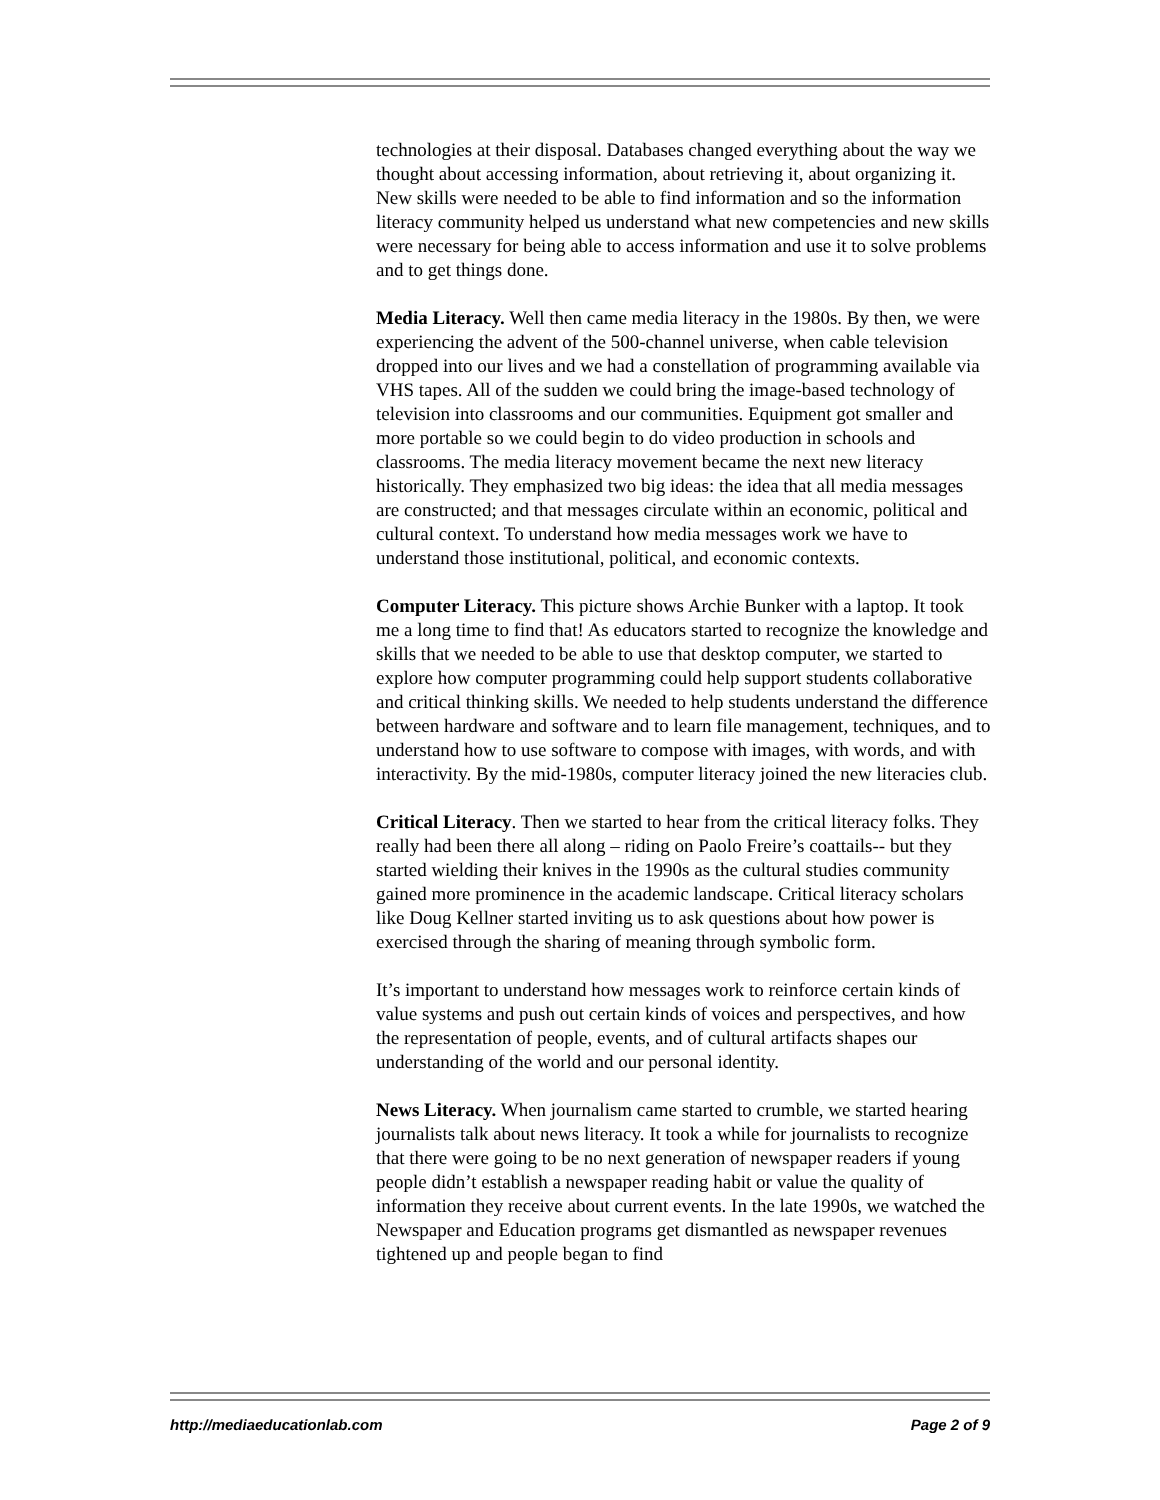technologies at their disposal. Databases changed everything about the way we thought about accessing information, about retrieving it, about organizing it. New skills were needed to be able to find information and so the information literacy community helped us understand what new competencies and new skills were necessary for being able to access information and use it to solve problems and to get things done.
Media Literacy. Well then came media literacy in the 1980s. By then, we were experiencing the advent of the 500-channel universe, when cable television dropped into our lives and we had a constellation of programming available via VHS tapes. All of the sudden we could bring the image-based technology of television into classrooms and our communities. Equipment got smaller and more portable so we could begin to do video production in schools and classrooms. The media literacy movement became the next new literacy historically. They emphasized two big ideas: the idea that all media messages are constructed; and that messages circulate within an economic, political and cultural context. To understand how media messages work we have to understand those institutional, political, and economic contexts.
Computer Literacy. This picture shows Archie Bunker with a laptop. It took me a long time to find that! As educators started to recognize the knowledge and skills that we needed to be able to use that desktop computer, we started to explore how computer programming could help support students collaborative and critical thinking skills. We needed to help students understand the difference between hardware and software and to learn file management, techniques, and to understand how to use software to compose with images, with words, and with interactivity. By the mid-1980s, computer literacy joined the new literacies club.
Critical Literacy. Then we started to hear from the critical literacy folks. They really had been there all along – riding on Paolo Freire’s coattails-- but they started wielding their knives in the 1990s as the cultural studies community gained more prominence in the academic landscape. Critical literacy scholars like Doug Kellner started inviting us to ask questions about how power is exercised through the sharing of meaning through symbolic form.
It’s important to understand how messages work to reinforce certain kinds of value systems and push out certain kinds of voices and perspectives, and how the representation of people, events, and of cultural artifacts shapes our understanding of the world and our personal identity.
News Literacy. When journalism came started to crumble, we started hearing journalists talk about news literacy. It took a while for journalists to recognize that there were going to be no next generation of newspaper readers if young people didn’t establish a newspaper reading habit or value the quality of information they receive about current events. In the late 1990s, we watched the Newspaper and Education programs get dismantled as newspaper revenues tightened up and people began to find
http://mediaeducationlab.com Page 2 of 9